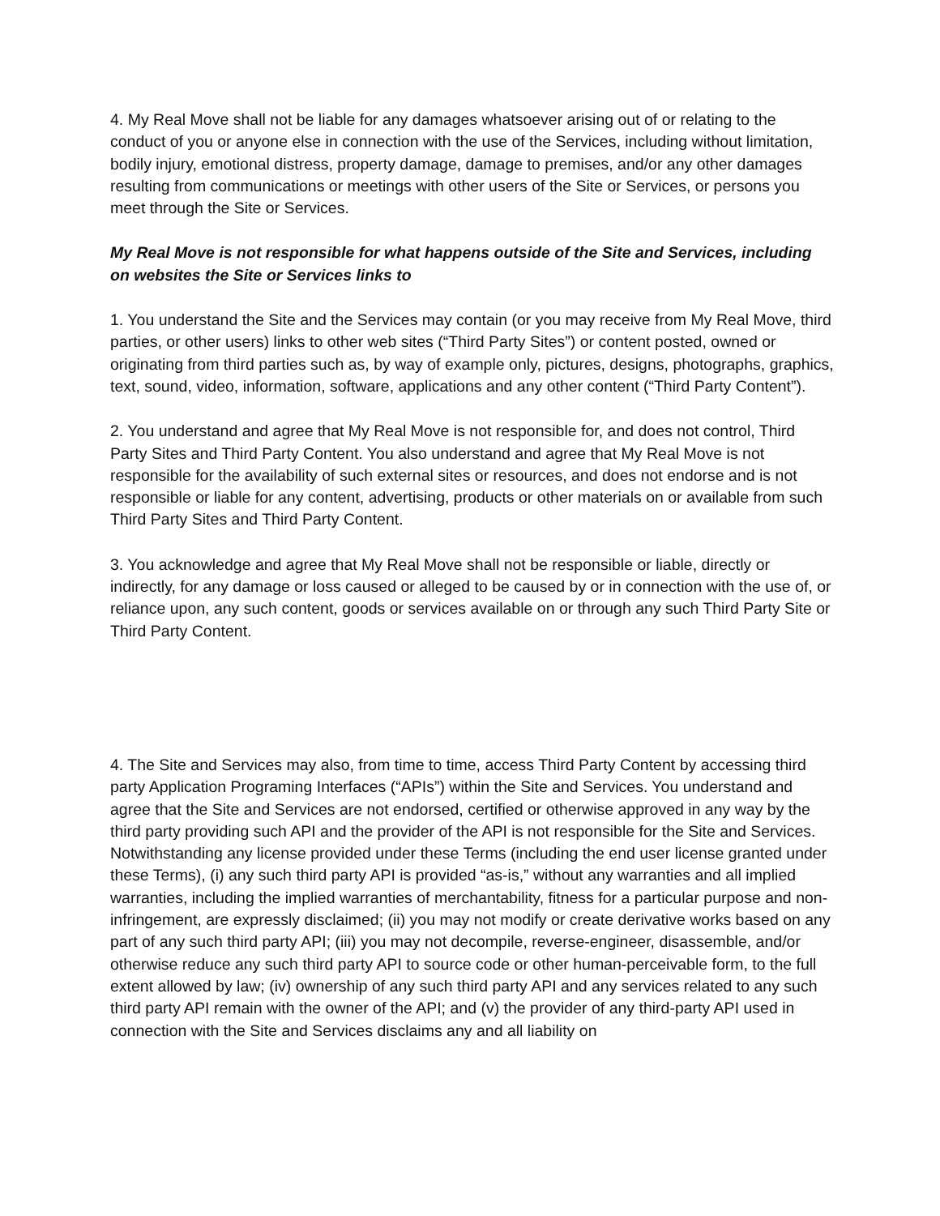4. My Real Move shall not be liable for any damages whatsoever arising out of or relating to the conduct of you or anyone else in connection with the use of the Services, including without limitation, bodily injury, emotional distress, property damage, damage to premises, and/or any other damages resulting from communications or meetings with other users of the Site or Services, or persons you meet through the Site or Services.
My Real Move is not responsible for what happens outside of the Site and Services, including on websites the Site or Services links to
1. You understand the Site and the Services may contain (or you may receive from My Real Move, third parties, or other users) links to other web sites (“Third Party Sites”) or content posted, owned or originating from third parties such as, by way of example only, pictures, designs, photographs, graphics, text, sound, video, information, software, applications and any other content (“Third Party Content”).
2. You understand and agree that My Real Move is not responsible for, and does not control, Third Party Sites and Third Party Content. You also understand and agree that My Real Move is not responsible for the availability of such external sites or resources, and does not endorse and is not responsible or liable for any content, advertising, products or other materials on or available from such Third Party Sites and Third Party Content.
3. You acknowledge and agree that My Real Move shall not be responsible or liable, directly or indirectly, for any damage or loss caused or alleged to be caused by or in connection with the use of, or reliance upon, any such content, goods or services available on or through any such Third Party Site or Third Party Content.
4. The Site and Services may also, from time to time, access Third Party Content by accessing third party Application Programing Interfaces (“APIs”) within the Site and Services. You understand and agree that the Site and Services are not endorsed, certified or otherwise approved in any way by the third party providing such API and the provider of the API is not responsible for the Site and Services. Notwithstanding any license provided under these Terms (including the end user license granted under these Terms), (i) any such third party API is provided “as-is,” without any warranties and all implied warranties, including the implied warranties of merchantability, fitness for a particular purpose and non-infringement, are expressly disclaimed; (ii) you may not modify or create derivative works based on any part of any such third party API; (iii) you may not decompile, reverse-engineer, disassemble, and/or otherwise reduce any such third party API to source code or other human-perceivable form, to the full extent allowed by law; (iv) ownership of any such third party API and any services related to any such third party API remain with the owner of the API; and (v) the provider of any third-party API used in connection with the Site and Services disclaims any and all liability on